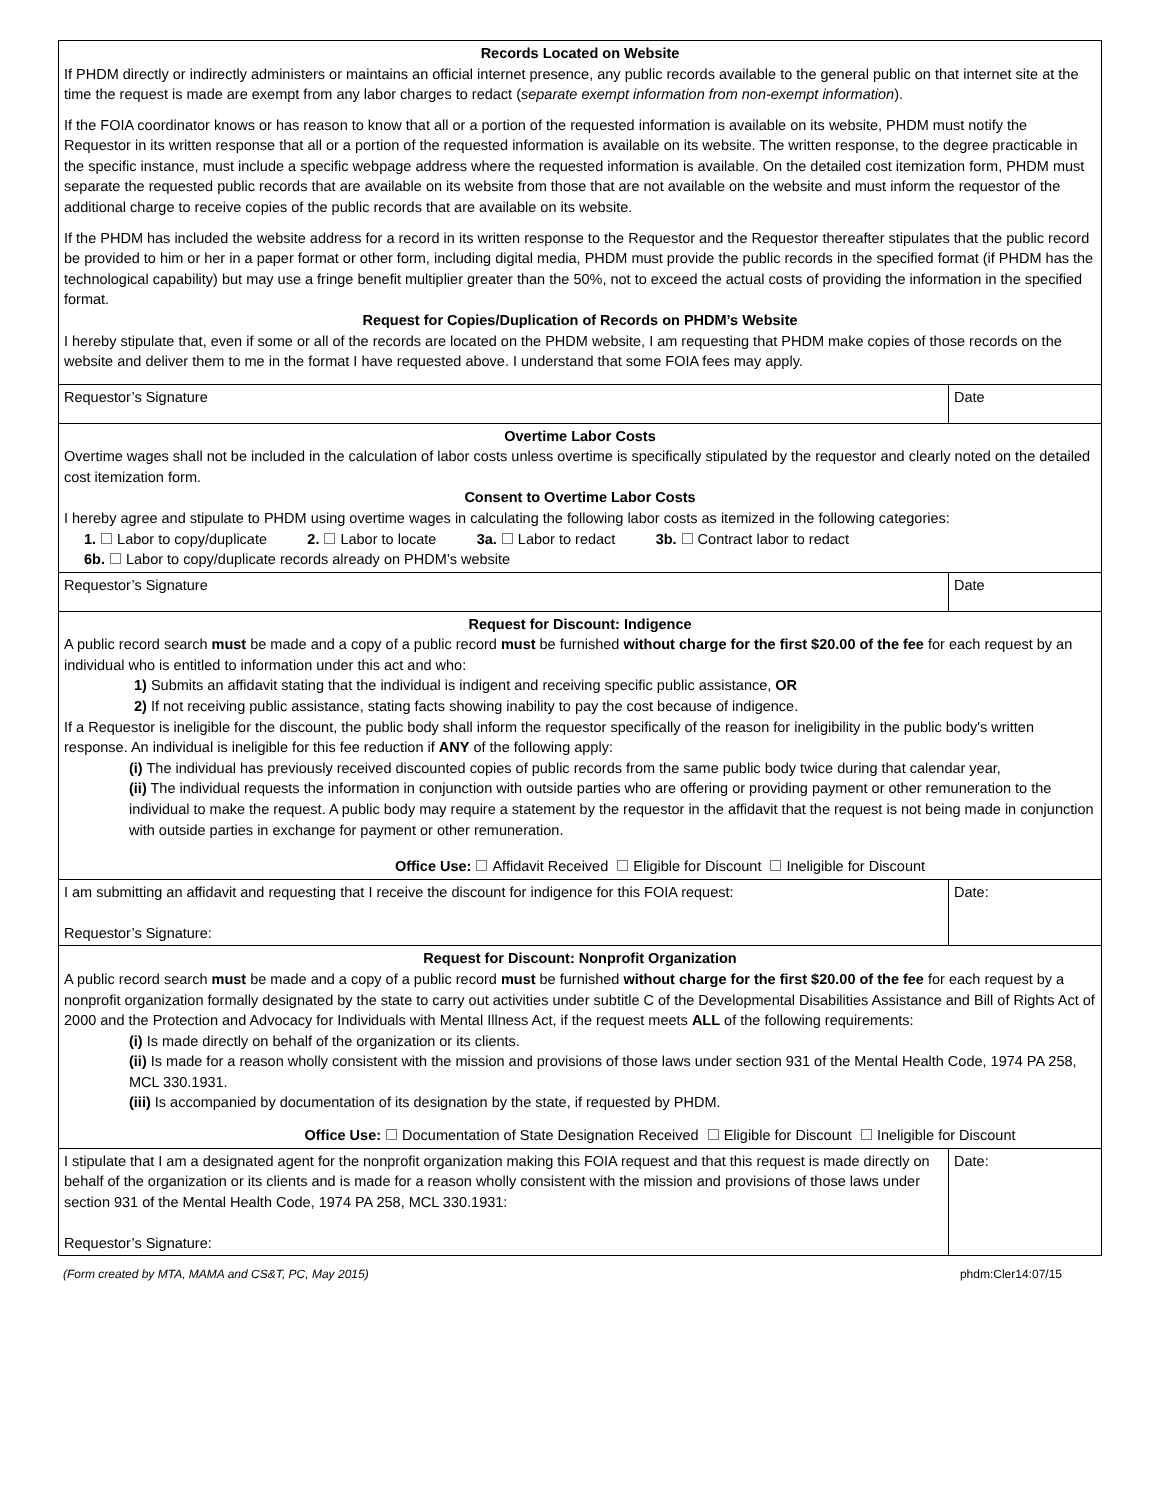| Records Located on Website If PHDM directly or indirectly administers or maintains an official internet presence, any public records available to the general public on that internet site at the time the request is made are exempt from any labor charges to redact ( separate exempt information from non-exempt information ). If the FOIA coordinator knows or has reason to know that all or a portion of the requested information is available on its website, PHDM must notify the Requestor in its written response that all or a portion of the requested information is available on its website. The written response, to the degree practicable in the specific instance, must include a specific webpage address where the requested information is available. On the detailed cost itemization form, PHDM must separate the requested public records that are available on its website from those that are not available on the website and must inform the requestor of the additional charge to receive copies of the public records that are available on its website. If the PHDM has included the website address for a record in its written response to the Requestor and the Requestor thereafter stipulates that the public record be provided to him or her in a paper format or other form, including digital media, PHDM must provide the public records in the specified format (if PHDM has the technological capability) but may use a fringe benefit multiplier greater than the 50%, not to exceed the actual costs of providing the information in the specified format. Request for Copies/Duplication of Records on PHDM’s Website I hereby stipulate that, even if some or all of the records are located on the PHDM website, I am requesting that PHDM make copies of those records on the website and deliver them to me in the format I have requested above. I understand that some FOIA fees may apply. | |
| Requestor’s Signature | Date |
| Overtime Labor Costs Overtime wages shall not be included in the calculation of labor costs unless overtime is specifically stipulated by the requestor and clearly noted on the detailed cost itemization form. Consent to Overtime Labor Costs I hereby agree and stipulate to PHDM using overtime wages in calculating the following labor costs as itemized in the following categories: 1. Labor to copy/duplicate 2. Labor to locate 3a. Labor to redact 3b. Contract labor to redact 6b. Labor to copy/duplicate records already on PHDM’s website | |
| Requestor’s Signature | Date |
| Request for Discount: Indigence A public record search must be made and a copy of a public record must be furnished without charge for the first $20.00 of the fee for each request by an individual who is entitled to information under this act and who: 1) Submits an affidavit stating that the individual is indigent and receiving specific public assistance, OR 2) If not receiving public assistance, stating facts showing inability to pay the cost because of indigence. If a Requestor is ineligible for the discount, the public body shall inform the requestor specifically of the reason for ineligibility in the public body's written response. An individual is ineligible for this fee reduction if ANY of the following apply: (i) The individual has previously received discounted copies of public records from the same public body twice during that calendar year, (ii) The individual requests the information in conjunction with outside parties who are offering or providing payment or other remuneration to the individual to make the request. A public body may require a statement by the requestor in the affidavit that the request is not being made in conjunction with outside parties in exchange for payment or other remuneration. Office Use: Affidavit Received Eligible for Discount Ineligible for Discount | |
| I am submitting an affidavit and requesting that I receive the discount for indigence for this FOIA request: Requestor’s Signature: | Date: |
| Request for Discount: Nonprofit Organization A public record search must be made and a copy of a public record must be furnished without charge for the first $20.00 of the fee for each request by a nonprofit organization formally designated by the state to carry out activities under subtitle C of the Developmental Disabilities Assistance and Bill of Rights Act of 2000 and the Protection and Advocacy for Individuals with Mental Illness Act, if the request meets ALL of the following requirements: (i) Is made directly on behalf of the organization or its clients. (ii) Is made for a reason wholly consistent with the mission and provisions of those laws under section 931 of the Mental Health Code, 1974 PA 258, MCL 330.1931. (iii) Is accompanied by documentation of its designation by the state, if requested by PHDM. Office Use: Documentation of State Designation Received Eligible for Discount Ineligible for Discount | |
| I stipulate that I am a designated agent for the nonprofit organization making this FOIA request and that this request is made directly on behalf of the organization or its clients and is made for a reason wholly consistent with the mission and provisions of those laws under section 931 of the Mental Health Code, 1974 PA 258, MCL 330.1931: Requestor’s Signature: | Date: |
(Form created by MTA, MAMA and CS&T, PC, May 2015) phdm:Cler14:07/15